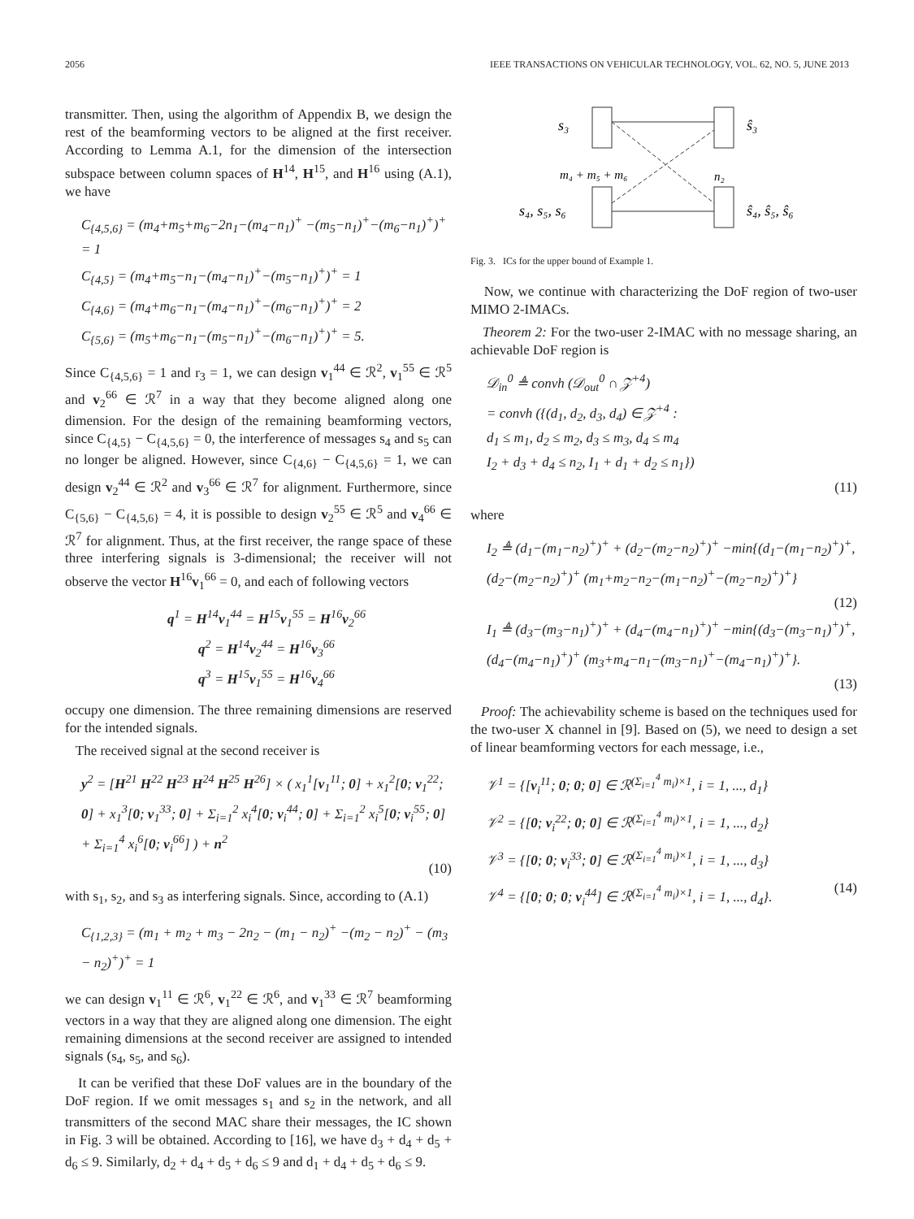2056 IEEE TRANSACTIONS ON VEHICULAR TECHNOLOGY, VOL. 62, NO. 5, JUNE 2013
transmitter. Then, using the algorithm of Appendix B, we design the rest of the beamforming vectors to be aligned at the first receiver. According to Lemma A.1, for the dimension of the intersection subspace between column spaces of H<sup>14</sup>, H<sup>15</sup>, and H<sup>16</sup> using (A.1), we have
C<sub>{4,5,6}</sub> = (m<sub>4</sub>+m<sub>5</sub>+m<sub>6</sub>−2n<sub>1</sub>−(m<sub>4</sub>−n<sub>1</sub>)<sup>+</sup> −(m<sub>5</sub>−n<sub>1</sub>)<sup>+</sup>−(m<sub>6</sub>−n<sub>1</sub>)<sup>+</sup>)<sup>+</sup> = 1
C<sub>{4,5}</sub> = (m<sub>4</sub>+m<sub>5</sub>−n<sub>1</sub>−(m<sub>4</sub>−n<sub>1</sub>)<sup>+</sup>−(m<sub>5</sub>−n<sub>1</sub>)<sup>+</sup>)<sup>+</sup> = 1
C<sub>{4,6}</sub> = (m<sub>4</sub>+m<sub>6</sub>−n<sub>1</sub>−(m<sub>4</sub>−n<sub>1</sub>)<sup>+</sup>−(m<sub>6</sub>−n<sub>1</sub>)<sup>+</sup>)<sup>+</sup> = 2
C<sub>{5,6}</sub> = (m<sub>5</sub>+m<sub>6</sub>−n<sub>1</sub>−(m<sub>5</sub>−n<sub>1</sub>)<sup>+</sup>−(m<sub>6</sub>−n<sub>1</sub>)<sup>+</sup>)<sup>+</sup> = 5.
Since C<sub>{4,5,6}</sub> = 1 and r<sub>3</sub> = 1, we can design v<sub>1</sub><sup>44</sup> ∈ ℛ<sup>2</sup>, v<sub>1</sub><sup>55</sup> ∈ ℛ<sup>5</sup> and v<sub>2</sub><sup>66</sup> ∈ ℛ<sup>7</sup> in a way that they become aligned along one dimension. For the design of the remaining beamforming vectors, since C<sub>{4,5}</sub> − C<sub>{4,5,6}</sub> = 0, the interference of messages s<sub>4</sub> and s<sub>5</sub> can no longer be aligned. However, since C<sub>{4,6}</sub> − C<sub>{4,5,6}</sub> = 1, we can design v<sub>2</sub><sup>44</sup> ∈ ℛ<sup>2</sup> and v<sub>3</sub><sup>66</sup> ∈ ℛ<sup>7</sup> for alignment. Furthermore, since C<sub>{5,6}</sub> − C<sub>{4,5,6}</sub> = 4, it is possible to design v<sub>2</sub><sup>55</sup> ∈ ℛ<sup>5</sup> and v<sub>4</sub><sup>66</sup> ∈ ℛ<sup>7</sup> for alignment. Thus, at the first receiver, the range space of these three interfering signals is 3-dimensional; the receiver will not observe the vector H<sup>16</sup>v<sub>1</sub><sup>66</sup> = 0, and each of following vectors
q<sup>1</sup> = H<sup>14</sup>v<sub>1</sub><sup>44</sup> = H<sup>15</sup>v<sub>1</sub><sup>55</sup> = H<sup>16</sup>v<sub>2</sub><sup>66</sup>
q<sup>2</sup> = H<sup>14</sup>v<sub>2</sub><sup>44</sup> = H<sup>16</sup>v<sub>3</sub><sup>66</sup>
q<sup>3</sup> = H<sup>15</sup>v<sub>1</sub><sup>55</sup> = H<sup>16</sup>v<sub>4</sub><sup>66</sup>
occupy one dimension. The three remaining dimensions are reserved for the intended signals.
The received signal at the second receiver is
y<sup>2</sup> = [H<sup>21</sup> H<sup>22</sup> H<sup>23</sup> H<sup>24</sup> H<sup>25</sup> H<sup>26</sup>] × ( x<sub>1</sub><sup>1</sup>[v<sub>1</sub><sup>11</sup>; 0] + x<sub>1</sub><sup>2</sup>[0; v<sub>1</sub><sup>22</sup>; 0] + x<sub>1</sub><sup>3</sup>[0; v<sub>1</sub><sup>33</sup>; 0] + Σ<sub>i=1</sub><sup>2</sup> x<sub>i</sub><sup>4</sup>[0; v<sub>i</sub><sup>44</sup>; 0] + Σ<sub>i=1</sub><sup>2</sup> x<sub>i</sub><sup>5</sup>[0; v<sub>i</sub><sup>55</sup>; 0] + Σ<sub>i=1</sub><sup>4</sup> x<sub>i</sub><sup>6</sup>[0; v<sub>i</sub><sup>66</sup>] ) + n<sup>2</sup>
(10)
with s<sub>1</sub>, s<sub>2</sub>, and s<sub>3</sub> as interfering signals. Since, according to (A.1)
C<sub>{1,2,3}</sub> = (m<sub>1</sub> + m<sub>2</sub> + m<sub>3</sub> − 2n<sub>2</sub> − (m<sub>1</sub> − n<sub>2</sub>)<sup>+</sup> −(m<sub>2</sub> − n<sub>2</sub>)<sup>+</sup> − (m<sub>3</sub> − n<sub>2</sub>)<sup>+</sup>)<sup>+</sup> = 1
we can design v<sub>1</sub><sup>11</sup> ∈ ℛ<sup>6</sup>, v<sub>1</sub><sup>22</sup> ∈ ℛ<sup>6</sup>, and v<sub>1</sub><sup>33</sup> ∈ ℛ<sup>7</sup> beamforming vectors in a way that they are aligned along one dimension. The eight remaining dimensions at the second receiver are assigned to intended signals (s<sub>4</sub>, s<sub>5</sub>, and s<sub>6</sub>).
It can be verified that these DoF values are in the boundary of the DoF region. If we omit messages s<sub>1</sub> and s<sub>2</sub> in the network, and all transmitters of the second MAC share their messages, the IC shown in Fig. 3 will be obtained. According to [16], we have d<sub>3</sub> + d<sub>4</sub> + d<sub>5</sub> + d<sub>6</sub> ≤ 9. Similarly, d<sub>2</sub> + d<sub>4</sub> + d<sub>5</sub> + d<sub>6</sub> ≤ 9 and d<sub>1</sub> + d<sub>4</sub> + d<sub>5</sub> + d<sub>6</sub> ≤ 9.
s₃
ŝ₃
m₄ + m₅ + m₆
n₂
s₄, s₅, s₆
ŝ₄, ŝ₅, ŝ₆
Fig. 3. ICs for the upper bound of Example 1.
Now, we continue with characterizing the DoF region of two-user MIMO 2-IMACs.
Theorem 2: For the two-user 2-IMAC with no message sharing, an achievable DoF region is
𝒟<sub>in</sub><sup>0</sup> ≜ convh (𝒟<sub>out</sub><sup>0</sup> ∩ 𝒵<sup>+4</sup>)
= convh ({(d<sub>1</sub>, d<sub>2</sub>, d<sub>3</sub>, d<sub>4</sub>) ∈ 𝒵<sup>+4</sup> :
d<sub>1</sub> ≤ m<sub>1</sub>, d<sub>2</sub> ≤ m<sub>2</sub>, d<sub>3</sub> ≤ m<sub>3</sub>, d<sub>4</sub> ≤ m<sub>4</sub>
I<sub>2</sub> + d<sub>3</sub> + d<sub>4</sub> ≤ n<sub>2</sub>, I<sub>1</sub> + d<sub>1</sub> + d<sub>2</sub> ≤ n<sub>1</sub>})
(11)
where
I<sub>2</sub> ≜ (d<sub>1</sub>−(m<sub>1</sub>−n<sub>2</sub>)<sup>+</sup>)<sup>+</sup> + (d<sub>2</sub>−(m<sub>2</sub>−n<sub>2</sub>)<sup>+</sup>)<sup>+</sup> −min{(d<sub>1</sub>−(m<sub>1</sub>−n<sub>2</sub>)<sup>+</sup>)<sup>+</sup>, (d<sub>2</sub>−(m<sub>2</sub>−n<sub>2</sub>)<sup>+</sup>)<sup>+</sup> (m<sub>1</sub>+m<sub>2</sub>−n<sub>2</sub>−(m<sub>1</sub>−n<sub>2</sub>)<sup>+</sup>−(m<sub>2</sub>−n<sub>2</sub>)<sup>+</sup>)<sup>+</sup>}
(12)
I<sub>1</sub> ≜ (d<sub>3</sub>−(m<sub>3</sub>−n<sub>1</sub>)<sup>+</sup>)<sup>+</sup> + (d<sub>4</sub>−(m<sub>4</sub>−n<sub>1</sub>)<sup>+</sup>)<sup>+</sup> −min{(d<sub>3</sub>−(m<sub>3</sub>−n<sub>1</sub>)<sup>+</sup>)<sup>+</sup>, (d<sub>4</sub>−(m<sub>4</sub>−n<sub>1</sub>)<sup>+</sup>)<sup>+</sup> (m<sub>3</sub>+m<sub>4</sub>−n<sub>1</sub>−(m<sub>3</sub>−n<sub>1</sub>)<sup>+</sup>−(m<sub>4</sub>−n<sub>1</sub>)<sup>+</sup>)<sup>+</sup>}.
(13)
Proof: The achievability scheme is based on the techniques used for the two-user X channel in [9]. Based on (5), we need to design a set of linear beamforming vectors for each message, i.e.,
𝒱<sup>1</sup> = {[v<sub>i</sub><sup>11</sup>; 0; 0; 0] ∈ ℛ<sup>(Σ<sub>i=1</sub><sup>4</sup> m<sub>i</sub>)×1</sup>, i = 1, ..., d<sub>1</sub>}
𝒱<sup>2</sup> = {[0; v<sub>i</sub><sup>22</sup>; 0; 0] ∈ ℛ<sup>(Σ<sub>i=1</sub><sup>4</sup> m<sub>i</sub>)×1</sup>, i = 1, ..., d<sub>2</sub>}
𝒱<sup>3</sup> = {[0; 0; v<sub>i</sub><sup>33</sup>; 0] ∈ ℛ<sup>(Σ<sub>i=1</sub><sup>4</sup> m<sub>i</sub>)×1</sup>, i = 1, ..., d<sub>3</sub>}
𝒱<sup>4</sup> = {[0; 0; 0; v<sub>i</sub><sup>44</sup>] ∈ ℛ<sup>(Σ<sub>i=1</sub><sup>4</sup> m<sub>i</sub>)×1</sup>, i = 1, ..., d<sub>4</sub>}. (14)